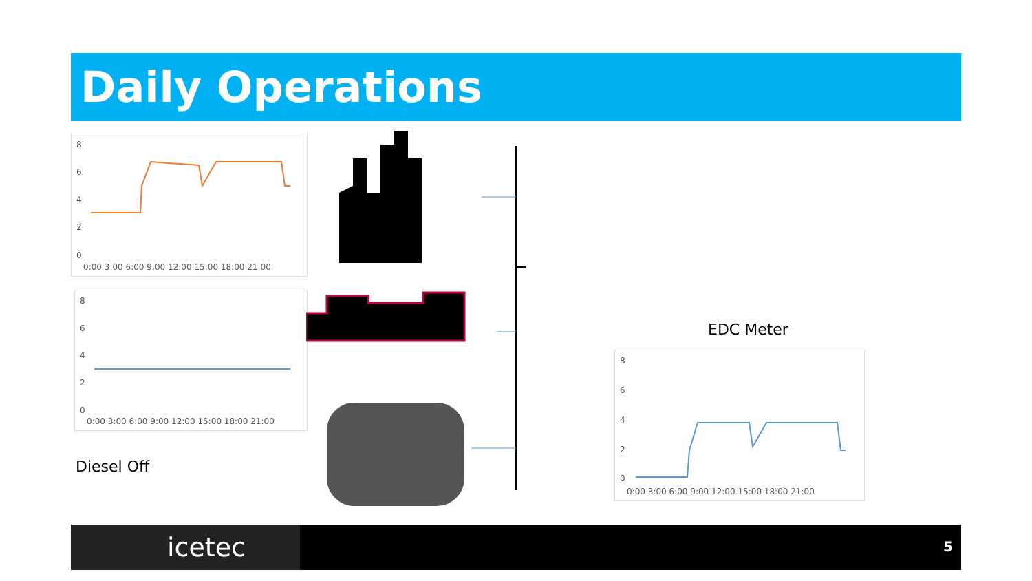Daily Operations
8
6
4
2
0
0:00 3:00 6:00 9:00 12:00 15:00 18:00 21:00
8
6
4
2
0
0:00 3:00 6:00 9:00 12:00 15:00 18:00 21:00
Diesel Off
EDC Meter
8
6
4
2
0
0:00 3:00 6:00 9:00 12:00 15:00 18:00 21:00
icetec 5